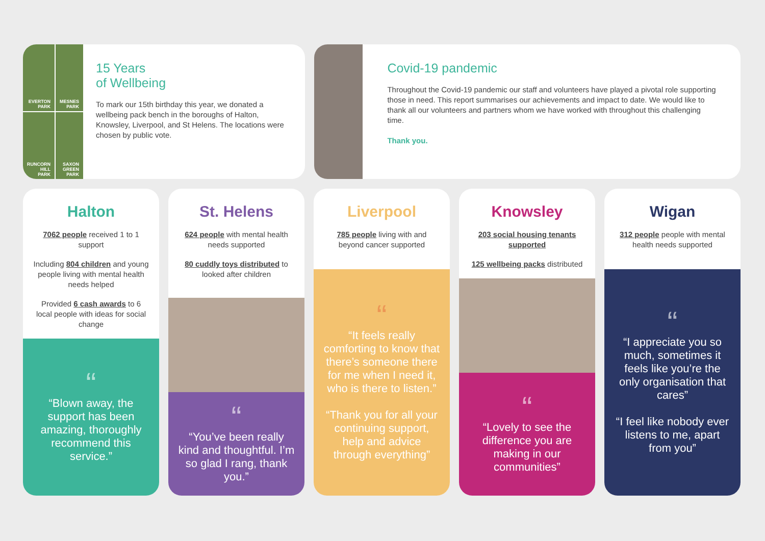EVERTON
PARK
MESNES
PARK
RUNCORN HILL
PARK
SAXON GREEN
PARK
15 Years
of Wellbeing
To mark our 15th birthday this year, we donated a wellbeing pack bench in the boroughs of Halton, Knowsley, Liverpool, and St Helens. The locations were chosen by public vote.
Covid-19 pandemic
Throughout the Covid-19 pandemic our staff and volunteers have played a pivotal role supporting those in need. This report summarises our achievements and impact to date. We would like to thank all our volunteers and partners whom we have worked with throughout this challenging time.
Thank you.
Halton
7062 people received 1 to 1 support
Including 804 children and young people living with mental health needs helped
Provided 6 cash awards to 6 local people with ideas for social change
“
“Blown away, the support has been amazing, thoroughly recommend this service.”
St. Helens
624 people with mental health needs supported
80 cuddly toys distributed to looked after children
“
“You’ve been really kind and thoughtful. I’m so glad I rang, thank you.”
Liverpool
785 people living with and beyond cancer supported
“
“It feels really comforting to know that there’s someone there for me when I need it, who is there to listen.”
“Thank you for all your continuing support, help and advice through everything”
Knowsley
203 social housing tenants supported
125 wellbeing packs distributed
“
“Lovely to see the difference you are making in our communities”
Wigan
312 people people with mental health needs supported
“
“I appreciate you so much, sometimes it feels like you’re the only organisation that cares”
“I feel like nobody ever listens to me, apart from you”